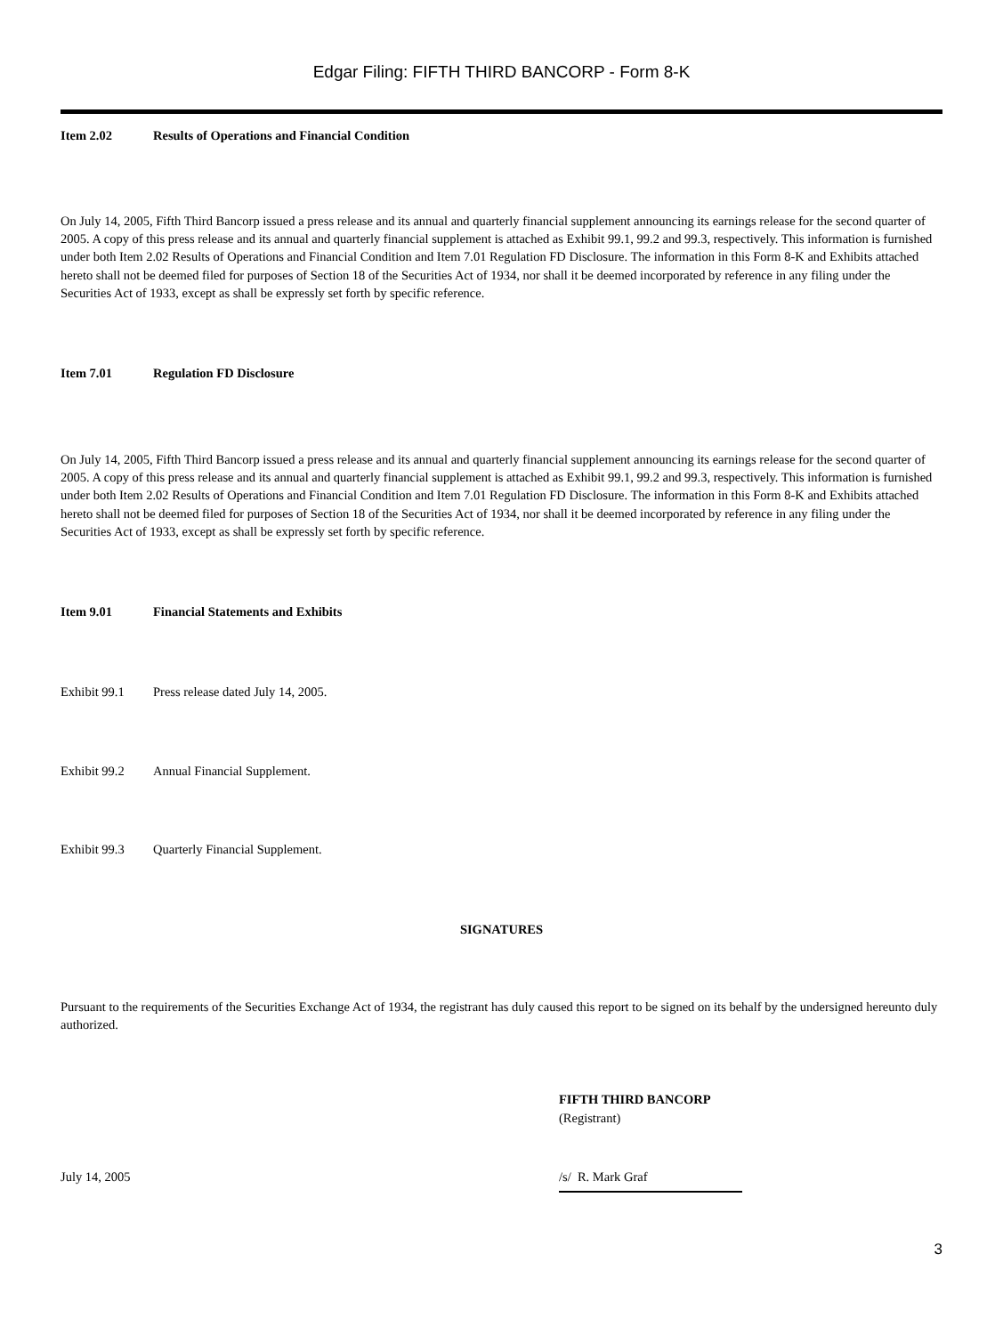Edgar Filing: FIFTH THIRD BANCORP - Form 8-K
Item 2.02 Results of Operations and Financial Condition
On July 14, 2005, Fifth Third Bancorp issued a press release and its annual and quarterly financial supplement announcing its earnings release for the second quarter of 2005. A copy of this press release and its annual and quarterly financial supplement is attached as Exhibit 99.1, 99.2 and 99.3, respectively. This information is furnished under both Item 2.02 Results of Operations and Financial Condition and Item 7.01 Regulation FD Disclosure. The information in this Form 8-K and Exhibits attached hereto shall not be deemed filed for purposes of Section 18 of the Securities Act of 1934, nor shall it be deemed incorporated by reference in any filing under the Securities Act of 1933, except as shall be expressly set forth by specific reference.
Item 7.01 Regulation FD Disclosure
On July 14, 2005, Fifth Third Bancorp issued a press release and its annual and quarterly financial supplement announcing its earnings release for the second quarter of 2005. A copy of this press release and its annual and quarterly financial supplement is attached as Exhibit 99.1, 99.2 and 99.3, respectively. This information is furnished under both Item 2.02 Results of Operations and Financial Condition and Item 7.01 Regulation FD Disclosure. The information in this Form 8-K and Exhibits attached hereto shall not be deemed filed for purposes of Section 18 of the Securities Act of 1934, nor shall it be deemed incorporated by reference in any filing under the Securities Act of 1933, except as shall be expressly set forth by specific reference.
Item 9.01 Financial Statements and Exhibits
Exhibit 99.1 Press release dated July 14, 2005.
Exhibit 99.2 Annual Financial Supplement.
Exhibit 99.3 Quarterly Financial Supplement.
SIGNATURES
Pursuant to the requirements of the Securities Exchange Act of 1934, the registrant has duly caused this report to be signed on its behalf by the undersigned hereunto duly authorized.
FIFTH THIRD BANCORP
(Registrant)
July 14, 2005 /s/ R. Mark Graf
3